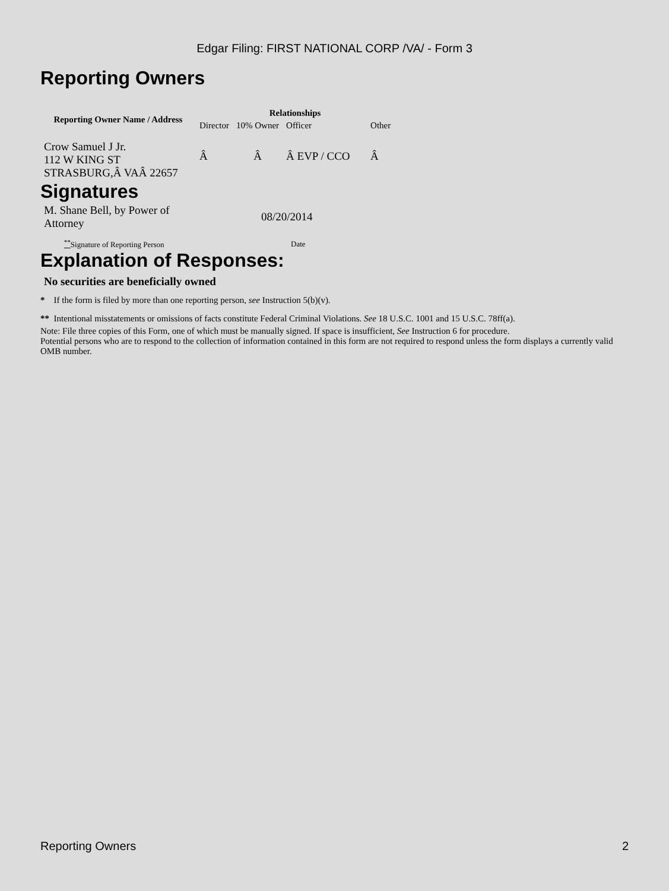Edgar Filing: FIRST NATIONAL CORP /VA/ - Form 3
Reporting Owners
| Reporting Owner Name / Address | Relationships | | | |
| --- | --- | --- | --- | --- |
| | Director | 10% Owner | Officer | Other |
| Crow Samuel J Jr. 112 W KING ST STRASBURG,Â VAÂ 22657 | Â | Â | Â EVP / CCO | Â |
Signatures
| M. Shane Bell, by Power of Attorney | 08/20/2014 |
| <sup>**</sup> Signature of Reporting Person | Date |
Explanation of Responses:
No securities are beneficially owned
* If the form is filed by more than one reporting person, see Instruction 5(b)(v).
** Intentional misstatements or omissions of facts constitute Federal Criminal Violations. See 18 U.S.C. 1001 and 15 U.S.C. 78ff(a).
Note: File three copies of this Form, one of which must be manually signed. If space is insufficient, See Instruction 6 for procedure.
Potential persons who are to respond to the collection of information contained in this form are not required to respond unless the form displays a currently valid OMB number.
Reporting Owners 2